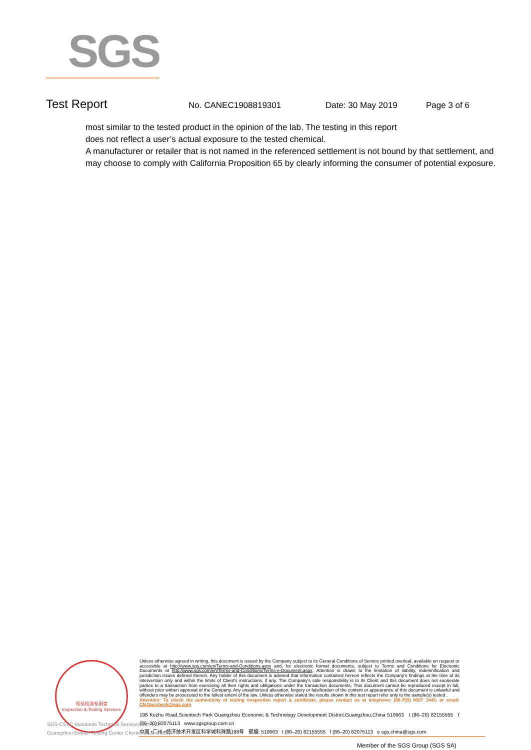SGS
Test Report No. CANEC1908819301 Date: 30 May 2019 Page 3 of 6
most similar to the tested product in the opinion of the lab. The testing in this report
does not reflect a user’s actual exposure to the tested chemical.
A manufacturer or retailer that is not named in the referenced settlement is not bound by that settlement, and may choose to comply with California Proposition 65 by clearly informing the consumer of potential exposure.
检验检测专用章
Inspection & Testing Services
Unless otherwise agreed in writing, this document is issued by the Company subject to its General Conditions of Service printed overleaf, available on request or accessible at http://www.sgs.com/en/Terms-and-Conditions.aspx and, for electronic format documents, subject to Terms and Conditions for Electronic Documents at http://www.sgs.com/en/Terms-and-Conditions/Terms-e-Document.aspx. Attention is drawn to the limitation of liability, indemnification and jurisdiction issues defined therein. Any holder of this document is advised that information contained hereon reflects the Company's findings at the time of its intervention only and within the limits of Client's instructions, if any. The Company's sole responsibility is to its Client and this document does not exonerate parties to a transaction from exercising all their rights and obligations under the transaction documents. This document cannot be reproduced except in full, without prior written approval of the Company. Any unauthorized alteration, forgery or falsification of the content or appearance of this document is unlawful and offenders may be prosecuted to the fullest extent of the law. Unless otherwise stated the results shown in this test report refer only to the sample(s) tested .
Attention: To check the authenticity of testing /inspection report & certificate, please contact us at telephone: (86-755) 8307 1443, or email: CN.Doccheck@sgs.com
198 Kezhu Road,Scientech Park Guangzhou Economic & Technology Development District,Guangzhou,China 510663 t (86–20) 82155555 f (86–20) 82075113 www.sgsgroup.com.cn
中国 •广州 •经济技术开发区科学城科珠路198号 邮编: 510663 t (86–20) 82155555 f (86–20) 82075113 e sgs.china@sgs.com
SGS-CSTC Standards Technical Services Co., Ltd.
Guangzhou Branch Testing Center Chemical Laboratory.
Member of the SGS Group (SGS SA)